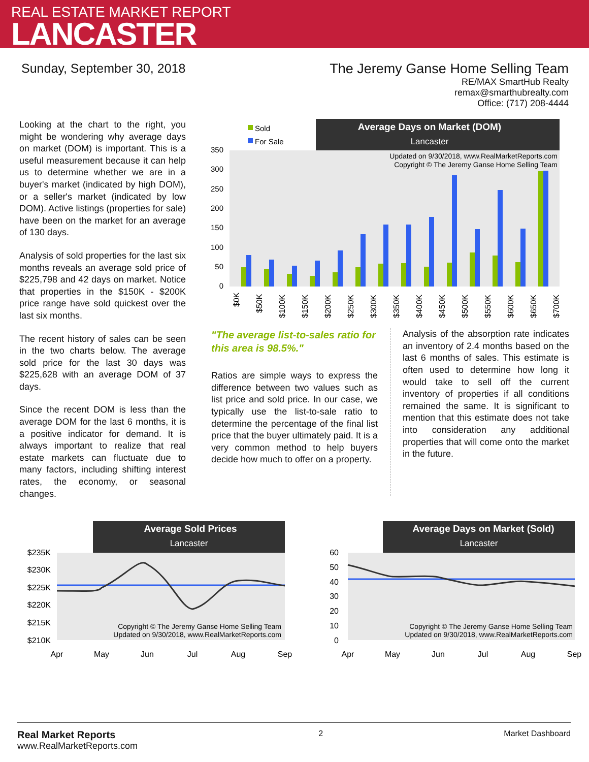REAL ESTATE MARKET REPORT
LANCASTER
Sunday, September 30, 2018 The Jeremy Ganse Home Selling Team
RE/MAX SmartHub Realty
remax@smarthubrealty.com
Office: (717) 208-4444
Looking at the chart to the right, you might be wondering why average days on market (DOM) is important. This is a useful measurement because it can help us to determine whether we are in a buyer's market (indicated by high DOM), or a seller's market (indicated by low DOM). Active listings (properties for sale) have been on the market for an average of 130 days.
Analysis of sold properties for the last six months reveals an average sold price of $225,798 and 42 days on market. Notice that properties in the $150K - $200K price range have sold quickest over the last six months.
The recent history of sales can be seen in the two charts below. The average sold price for the last 30 days was $225,628 with an average DOM of 37 days.
Since the recent DOM is less than the average DOM for the last 6 months, it is a positive indicator for demand. It is always important to realize that real estate markets can fluctuate due to many factors, including shifting interest rates, the economy, or seasonal changes.
Average Days on Market (DOM)
Lancaster
Sold
For Sale
Updated on 9/30/2018, www.RealMarketReports.com
Copyright © The Jeremy Ganse Home Selling Team
0
50
100
150
200
250
300
350
$0K
$50K
$100K
$150K
$200K
$250K
$300K
$350K
$400K
$450K
$500K
$550K
$600K
$650K
$700K
"The average list-to-sales ratio for this area is 98.5%."
Ratios are simple ways to express the difference between two values such as list price and sold price. In our case, we typically use the list-to-sale ratio to determine the percentage of the final list price that the buyer ultimately paid. It is a very common method to help buyers decide how much to offer on a property.
Analysis of the absorption rate indicates an inventory of 2.4 months based on the last 6 months of sales. This estimate is often used to determine how long it would take to sell off the current inventory of properties if all conditions remained the same. It is significant to mention that this estimate does not take into consideration any additional properties that will come onto the market in the future.
Average Sold Prices
Lancaster
$235K
$230K
$225K
$220K
$215K
$210K
Copyright © The Jeremy Ganse Home Selling Team
Updated on 9/30/2018, www.RealMarketReports.com
Apr
May
Jun
Jul
Aug
Sep
Average Days on Market (Sold)
Lancaster
60
50
40
30
20
10
0
Copyright © The Jeremy Ganse Home Selling Team
Updated on 9/30/2018, www.RealMarketReports.com
Apr
May
Jun
Jul
Aug
Sep
Real Market Reports
www.RealMarketReports.com
2 Market Dashboard